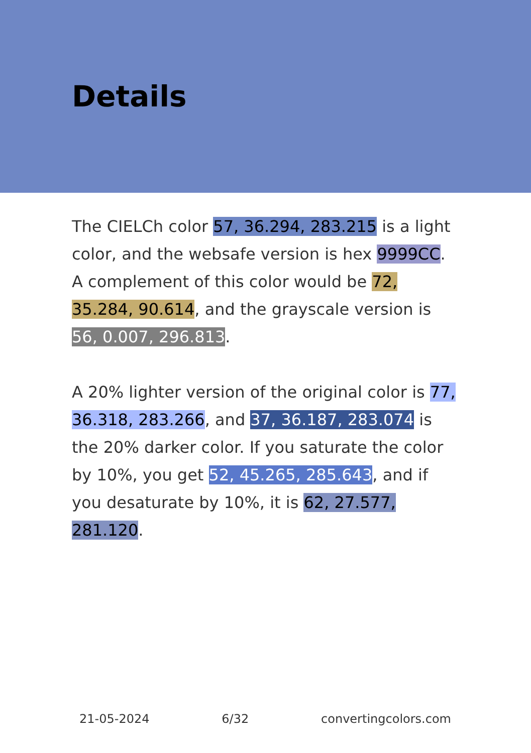Details
The CIELCh color 57, 36.294, 283.215 is a light color, and the websafe version is hex 9999CC. A complement of this color would be 72, 35.284, 90.614, and the grayscale version is 56, 0.007, 296.813.
A 20% lighter version of the original color is 77, 36.318, 283.266, and 37, 36.187, 283.074 is the 20% darker color. If you saturate the color by 10%, you get 52, 45.265, 285.643, and if you desaturate by 10%, it is 62, 27.577, 281.120.
21-05-2024 6/32 convertingcolors.com